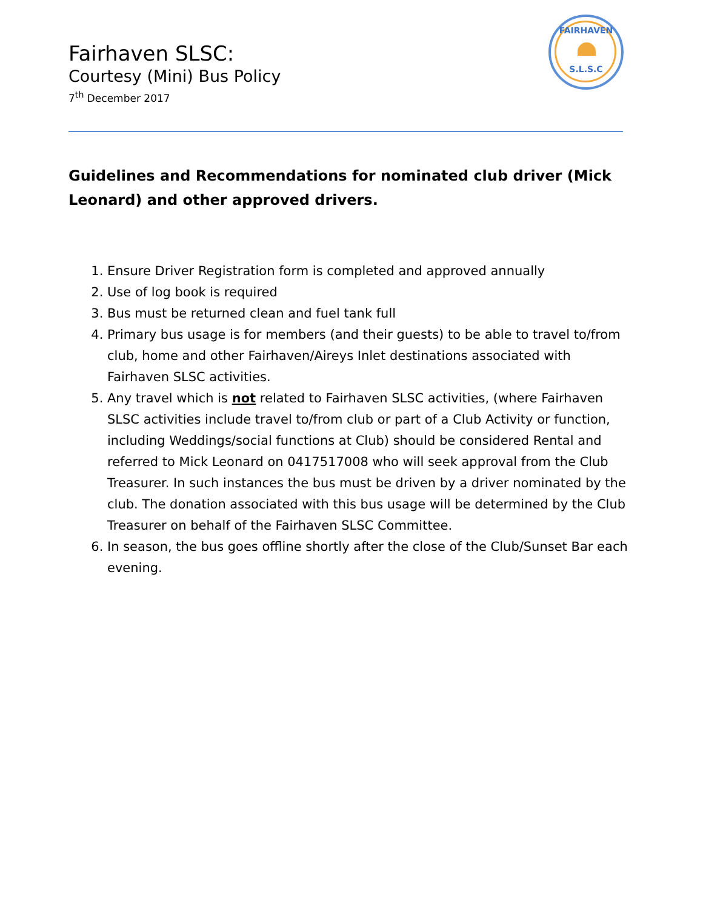Fairhaven SLSC:
Courtesy (Mini) Bus Policy
7<sup>th</sup> December 2017
FAIRHAVEN
S.L.S.C
Guidelines and Recommendations for nominated club driver (Mick Leonard) and other approved drivers.
1. Ensure Driver Registration form is completed and approved annually
2. Use of log book is required
3. Bus must be returned clean and fuel tank full
4. Primary bus usage is for members (and their guests) to be able to travel to/from club, home and other Fairhaven/Aireys Inlet destinations associated with Fairhaven SLSC activities.
5. Any travel which is not related to Fairhaven SLSC activities, (where Fairhaven SLSC activities include travel to/from club or part of a Club Activity or function, including Weddings/social functions at Club) should be considered Rental and referred to Mick Leonard on 0417517008 who will seek approval from the Club Treasurer. In such instances the bus must be driven by a driver nominated by the club. The donation associated with this bus usage will be determined by the Club Treasurer on behalf of the Fairhaven SLSC Committee.
6. In season, the bus goes offline shortly after the close of the Club/Sunset Bar each evening.